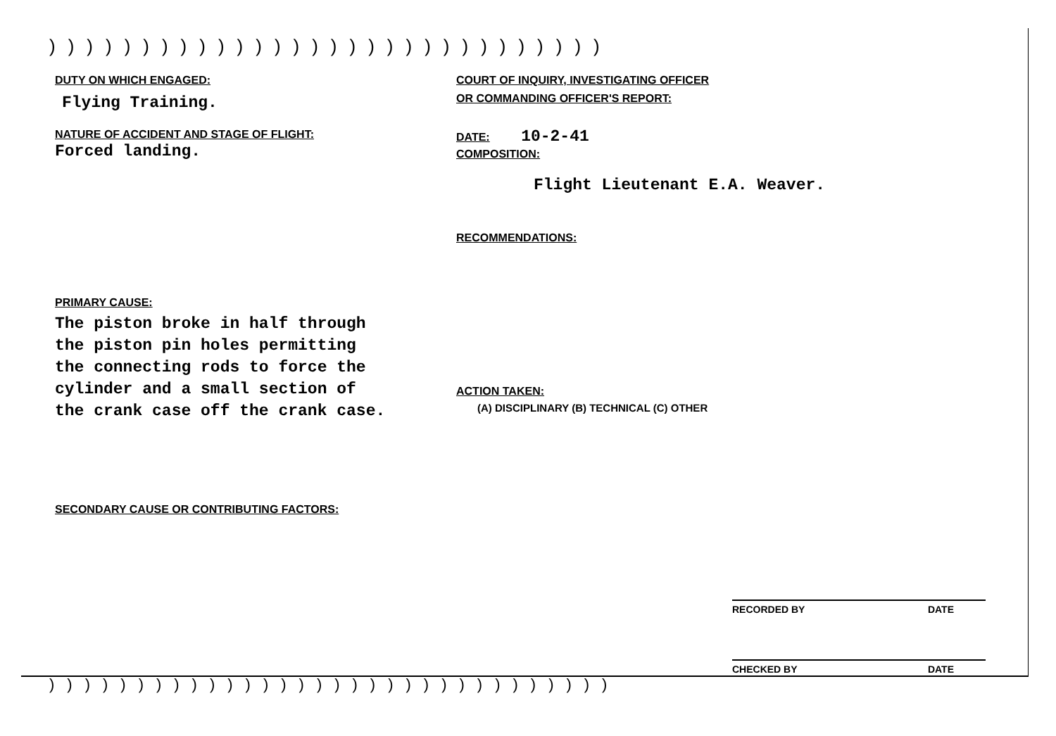))))))))))))))))))))))))))))))
DUTY ON WHICH ENGAGED:
Flying Training.
NATURE OF ACCIDENT AND STAGE OF FLIGHT:
Forced landing.
PRIMARY CAUSE:
The piston broke in half through
the piston pin holes permitting
the connecting rods to force the
cylinder and a small section of
the crank case off the crank case.
SECONDARY CAUSE OR CONTRIBUTING FACTORS:
COURT OF INQUIRY, INVESTIGATING OFFICER
OR COMMANDING OFFICER'S REPORT:
DATE: 10-2-41
COMPOSITION:
Flight Lieutenant E.A. Weaver.
RECOMMENDATIONS:
ACTION TAKEN:
(A) DISCIPLINARY (B) TECHNICAL (C) OTHER
RECORDED BY DATE
CHECKED BY DATE
))))))))))))))))))))))))))))))))